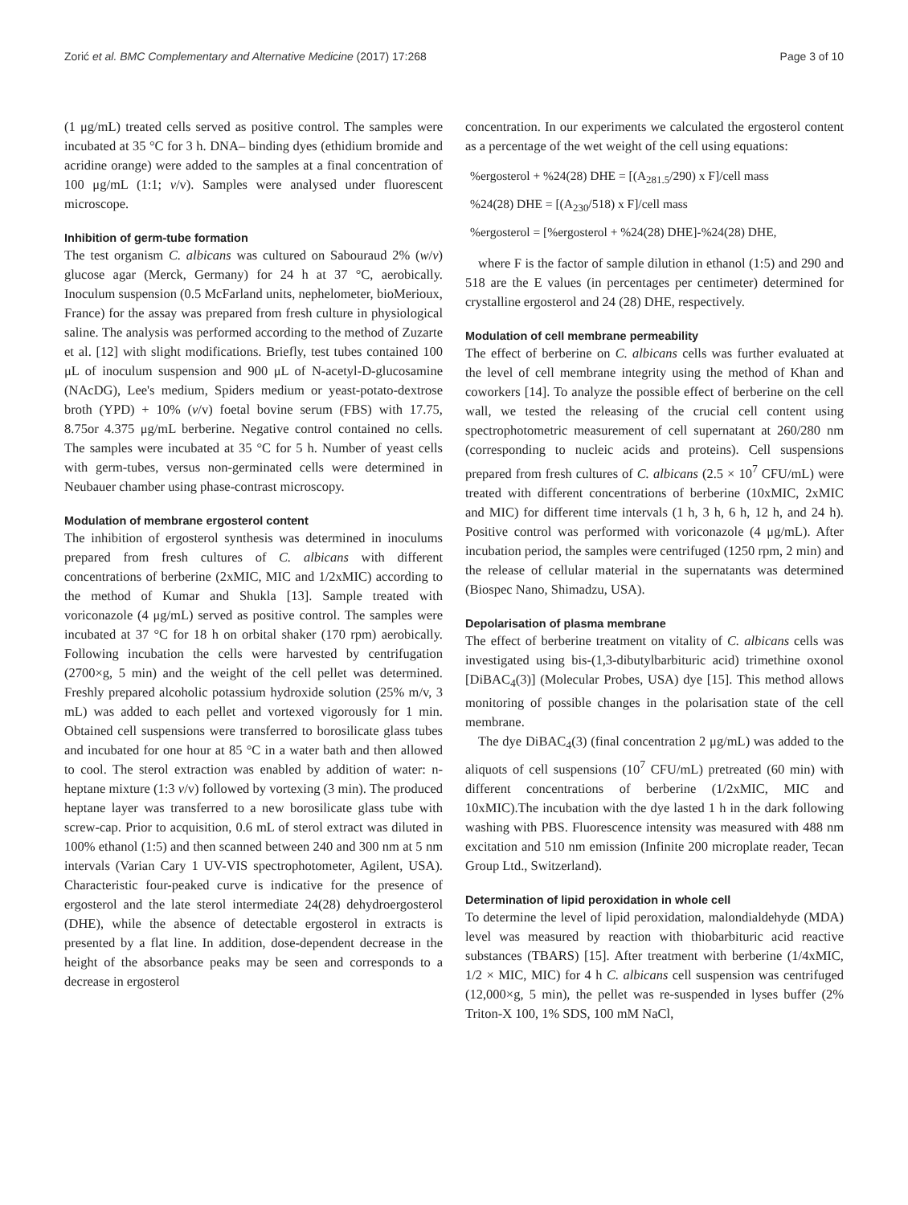Zorić et al. BMC Complementary and Alternative Medicine (2017) 17:268 Page 3 of 10
(1 μg/mL) treated cells served as positive control. The samples were incubated at 35 °C for 3 h. DNA– binding dyes (ethidium bromide and acridine orange) were added to the samples at a final concentration of 100 μg/mL (1:1; v/v). Samples were analysed under fluorescent microscope.
Inhibition of germ-tube formation
The test organism C. albicans was cultured on Sabouraud 2% (w/v) glucose agar (Merck, Germany) for 24 h at 37 °C, aerobically. Inoculum suspension (0.5 McFarland units, nephelometer, bioMerioux, France) for the assay was prepared from fresh culture in physiological saline. The analysis was performed according to the method of Zuzarte et al. [12] with slight modifications. Briefly, test tubes contained 100 μL of inoculum suspension and 900 μL of N-acetyl-D-glucosamine (NAcDG), Lee's medium, Spiders medium or yeast-potato-dextrose broth (YPD) + 10% (v/v) foetal bovine serum (FBS) with 17.75, 8.75or 4.375 μg/mL berberine. Negative control contained no cells. The samples were incubated at 35 °C for 5 h. Number of yeast cells with germ-tubes, versus non-germinated cells were determined in Neubauer chamber using phase-contrast microscopy.
Modulation of membrane ergosterol content
The inhibition of ergosterol synthesis was determined in inoculums prepared from fresh cultures of C. albicans with different concentrations of berberine (2xMIC, MIC and 1/2xMIC) according to the method of Kumar and Shukla [13]. Sample treated with voriconazole (4 μg/mL) served as positive control. The samples were incubated at 37 °C for 18 h on orbital shaker (170 rpm) aerobically. Following incubation the cells were harvested by centrifugation (2700×g, 5 min) and the weight of the cell pellet was determined. Freshly prepared alcoholic potassium hydroxide solution (25% m/v, 3 mL) was added to each pellet and vortexed vigorously for 1 min. Obtained cell suspensions were transferred to borosilicate glass tubes and incubated for one hour at 85 °C in a water bath and then allowed to cool. The sterol extraction was enabled by addition of water: n-heptane mixture (1:3 v/v) followed by vortexing (3 min). The produced heptane layer was transferred to a new borosilicate glass tube with screw-cap. Prior to acquisition, 0.6 mL of sterol extract was diluted in 100% ethanol (1:5) and then scanned between 240 and 300 nm at 5 nm intervals (Varian Cary 1 UV-VIS spectrophotometer, Agilent, USA). Characteristic four-peaked curve is indicative for the presence of ergosterol and the late sterol intermediate 24(28) dehydroergosterol (DHE), while the absence of detectable ergosterol in extracts is presented by a flat line. In addition, dose-dependent decrease in the height of the absorbance peaks may be seen and corresponds to a decrease in ergosterol
concentration. In our experiments we calculated the ergosterol content as a percentage of the wet weight of the cell using equations:
%ergosterol + %24(28) DHE = [(A<sub>281.5</sub>/290) x F]/cell mass
%24(28) DHE = [(A<sub>230</sub>/518) x F]/cell mass
%ergosterol = [%ergosterol + %24(28) DHE]-%24(28) DHE,
where F is the factor of sample dilution in ethanol (1:5) and 290 and 518 are the E values (in percentages per centimeter) determined for crystalline ergosterol and 24 (28) DHE, respectively.
Modulation of cell membrane permeability
The effect of berberine on C. albicans cells was further evaluated at the level of cell membrane integrity using the method of Khan and coworkers [14]. To analyze the possible effect of berberine on the cell wall, we tested the releasing of the crucial cell content using spectrophotometric measurement of cell supernatant at 260/280 nm (corresponding to nucleic acids and proteins). Cell suspensions prepared from fresh cultures of C. albicans (2.5 × 10<sup>7</sup> CFU/mL) were treated with different concentrations of berberine (10xMIC, 2xMIC and MIC) for different time intervals (1 h, 3 h, 6 h, 12 h, and 24 h). Positive control was performed with voriconazole (4 μg/mL). After incubation period, the samples were centrifuged (1250 rpm, 2 min) and the release of cellular material in the supernatants was determined (Biospec Nano, Shimadzu, USA).
Depolarisation of plasma membrane
The effect of berberine treatment on vitality of C. albicans cells was investigated using bis-(1,3-dibutylbarbituric acid) trimethine oxonol [DiBAC<sub>4</sub>(3)] (Molecular Probes, USA) dye [15]. This method allows monitoring of possible changes in the polarisation state of the cell membrane.
The dye DiBAC<sub>4</sub>(3) (final concentration 2 μg/mL) was added to the aliquots of cell suspensions (10<sup>7</sup> CFU/mL) pretreated (60 min) with different concentrations of berberine (1/2xMIC, MIC and 10xMIC).The incubation with the dye lasted 1 h in the dark following washing with PBS. Fluorescence intensity was measured with 488 nm excitation and 510 nm emission (Infinite 200 microplate reader, Tecan Group Ltd., Switzerland).
Determination of lipid peroxidation in whole cell
To determine the level of lipid peroxidation, malondialdehyde (MDA) level was measured by reaction with thiobarbituric acid reactive substances (TBARS) [15]. After treatment with berberine (1/4xMIC, 1/2 × MIC, MIC) for 4 h C. albicans cell suspension was centrifuged (12,000×g, 5 min), the pellet was re-suspended in lyses buffer (2% Triton-X 100, 1% SDS, 100 mM NaCl,